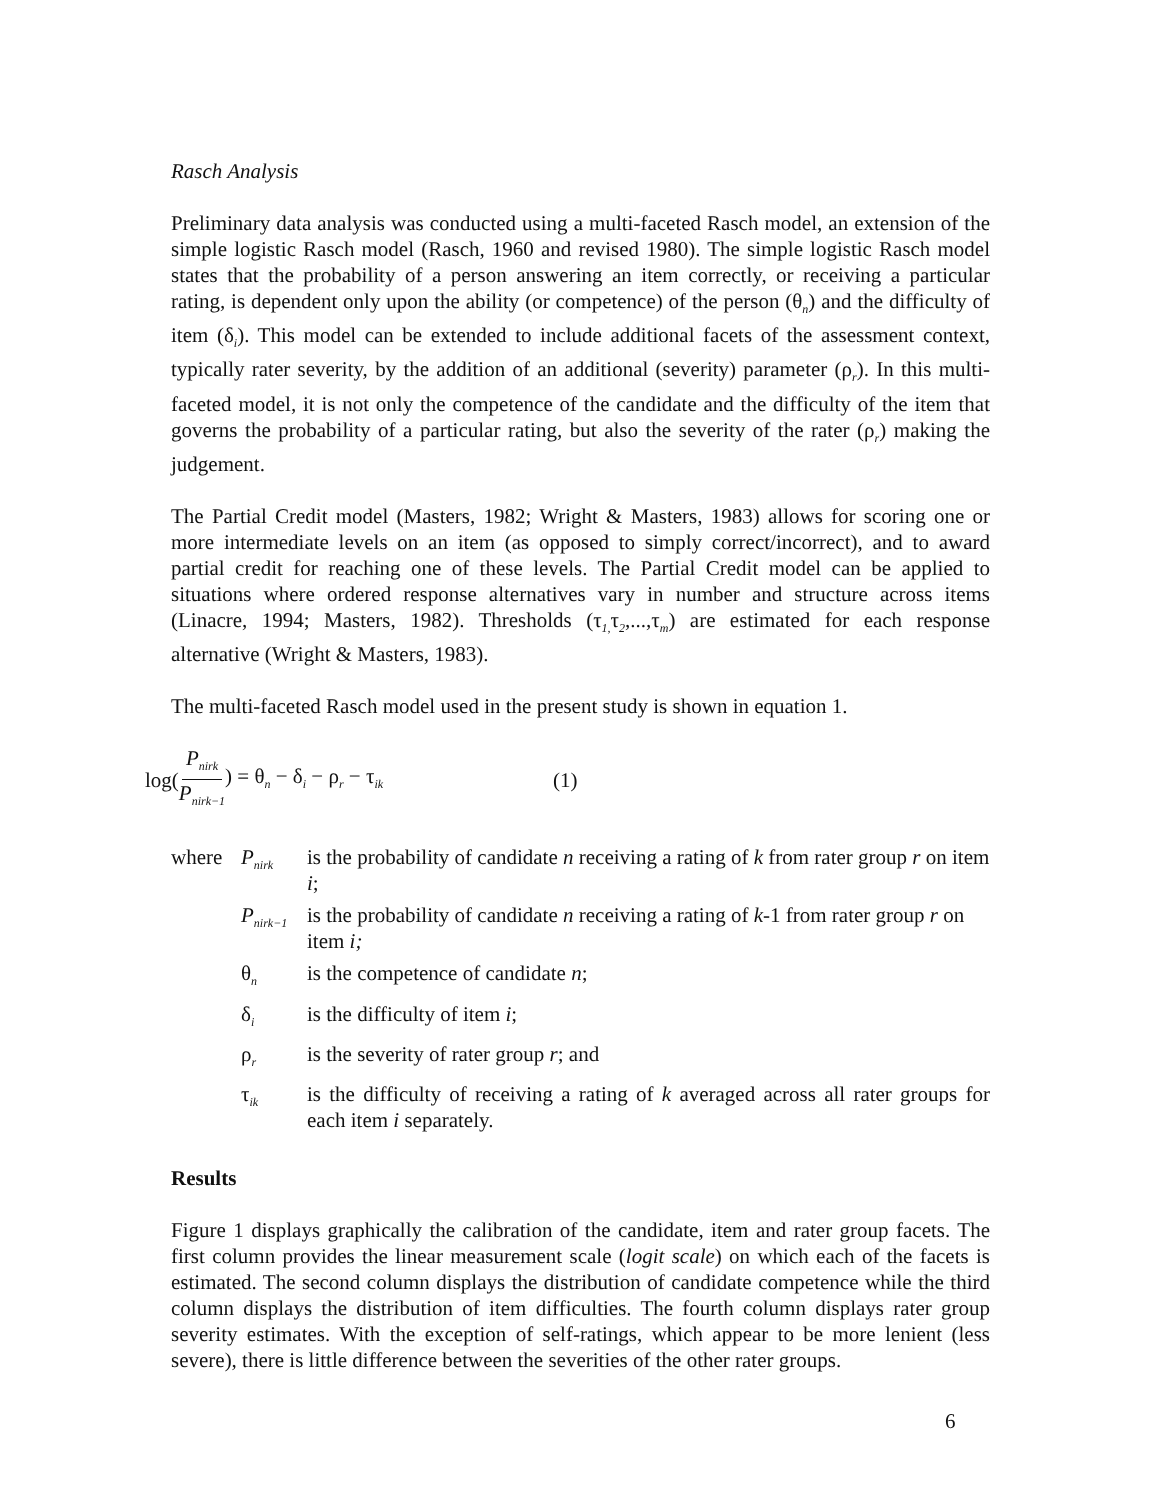Rasch Analysis
Preliminary data analysis was conducted using a multi-faceted Rasch model, an extension of the simple logistic Rasch model (Rasch, 1960 and revised 1980). The simple logistic Rasch model states that the probability of a person answering an item correctly, or receiving a particular rating, is dependent only upon the ability (or competence) of the person (θ<sub>n</sub>) and the difficulty of item (δ<sub>i</sub>). This model can be extended to include additional facets of the assessment context, typically rater severity, by the addition of an additional (severity) parameter (ρ<sub>r</sub>). In this multi-faceted model, it is not only the competence of the candidate and the difficulty of the item that governs the probability of a particular rating, but also the severity of the rater (ρ<sub>r</sub>) making the judgement.
The Partial Credit model (Masters, 1982; Wright & Masters, 1983) allows for scoring one or more intermediate levels on an item (as opposed to simply correct/incorrect), and to award partial credit for reaching one of these levels. The Partial Credit model can be applied to situations where ordered response alternatives vary in number and structure across items (Linacre, 1994; Masters, 1982). Thresholds (τ<sub>1,</sub>τ<sub>2</sub>,...,τ<sub>m</sub>) are estimated for each response alternative (Wright & Masters, 1983).
The multi-faceted Rasch model used in the present study is shown in equation 1.
log(P<sub>nirk</sub> P<sub>nirk−1</sub>) = θ<sub>n</sub> − δ<sub>i</sub> − ρ<sub>r</sub> − τ<sub>ik</sub> (1)
| where | P<sub>nirk</sub> | is the probability of candidate n receiving a rating of k from rater group r on item i ; |
| | P<sub>nirk−1</sub> | is the probability of candidate n receiving a rating of k -1 from rater group r on item i; |
| | θ<sub>n</sub> | is the competence of candidate n ; |
| | δ<sub>i</sub> | is the difficulty of item i ; |
| | ρ<sub>r</sub> | is the severity of rater group r ; and |
| | τ<sub>ik</sub> | is the difficulty of receiving a rating of k averaged across all rater groups for each item i separately. |
Results
Figure 1 displays graphically the calibration of the candidate, item and rater group facets. The first column provides the linear measurement scale (logit scale) on which each of the facets is estimated. The second column displays the distribution of candidate competence while the third column displays the distribution of item difficulties. The fourth column displays rater group severity estimates. With the exception of self-ratings, which appear to be more lenient (less severe), there is little difference between the severities of the other rater groups.
6